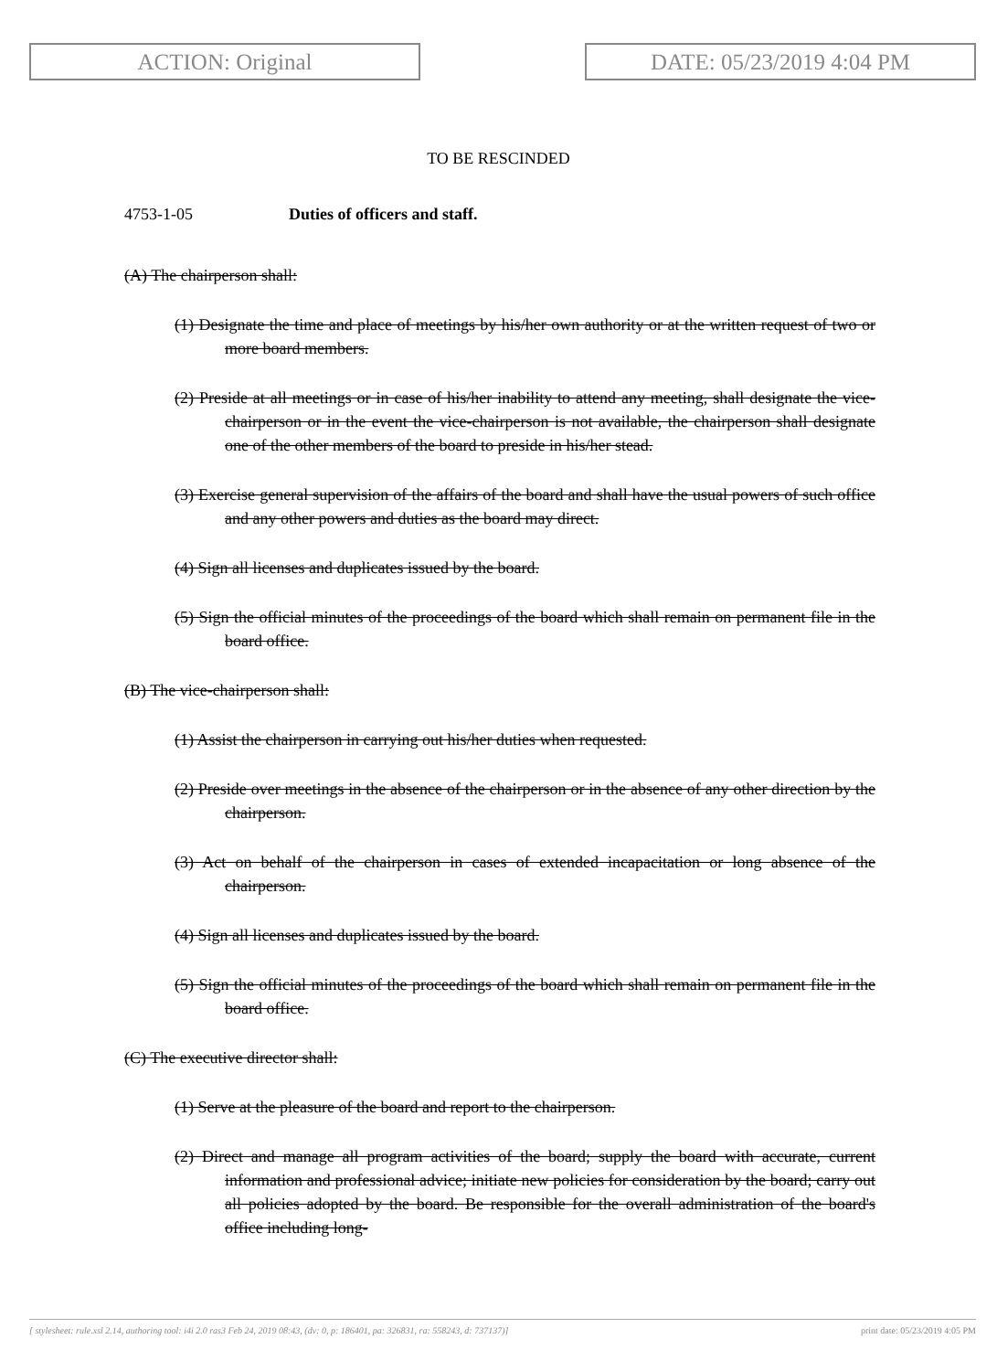ACTION: Original DATE: 05/23/2019 4:04 PM
TO BE RESCINDED
4753-1-05 Duties of officers and staff.
(A) The chairperson shall:
(1) Designate the time and place of meetings by his/her own authority or at the written request of two or more board members.
(2) Preside at all meetings or in case of his/her inability to attend any meeting, shall designate the vice-chairperson or in the event the vice-chairperson is not available, the chairperson shall designate one of the other members of the board to preside in his/her stead.
(3) Exercise general supervision of the affairs of the board and shall have the usual powers of such office and any other powers and duties as the board may direct.
(4) Sign all licenses and duplicates issued by the board.
(5) Sign the official minutes of the proceedings of the board which shall remain on permanent file in the board office.
(B) The vice-chairperson shall:
(1) Assist the chairperson in carrying out his/her duties when requested.
(2) Preside over meetings in the absence of the chairperson or in the absence of any other direction by the chairperson.
(3) Act on behalf of the chairperson in cases of extended incapacitation or long absence of the chairperson.
(4) Sign all licenses and duplicates issued by the board.
(5) Sign the official minutes of the proceedings of the board which shall remain on permanent file in the board office.
(C) The executive director shall:
(1) Serve at the pleasure of the board and report to the chairperson.
(2) Direct and manage all program activities of the board; supply the board with accurate, current information and professional advice; initiate new policies for consideration by the board; carry out all policies adopted by the board. Be responsible for the overall administration of the board's office including long-
[ stylesheet: rule.xsl 2.14, authoring tool: i4i 2.0 ras3 Feb 24, 2019 08:43, (dv: 0, p: 186401, pa: 326831, ra: 558243, d: 737137)] print date: 05/23/2019 4:05 PM